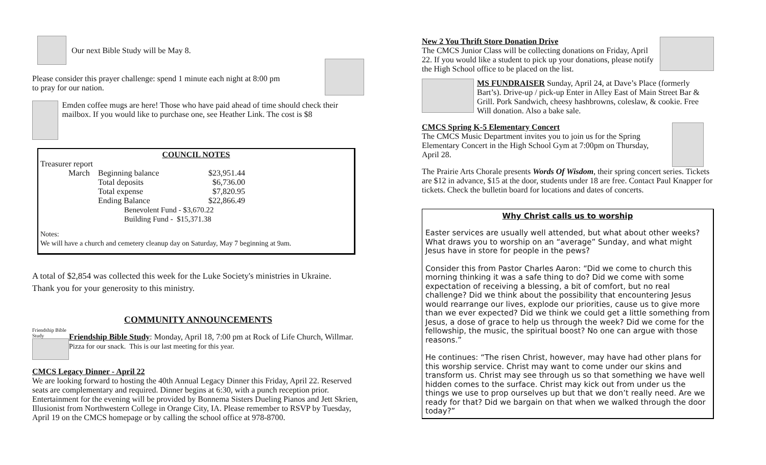Our next Bible Study will be May 8.
Please consider this prayer challenge: spend 1 minute each night at 8:00 pm
to pray for our nation.
Emden coffee mugs are here! Those who have paid ahead of time should check their mailbox. If you would like to purchase one, see Heather Link. The cost is $8
COUNCIL NOTES
Treasurer report
| March | Beginning balance | $23,951.44 |
| | Total deposits | $6,736.00 |
| | Total expense | $7,820.95 |
| | Ending Balance | $22,866.49 |
| | Benevolent Fund - $3,670.22 | |
| | Building Fund - $15,371.38 | |
Notes:
We will have a church and cemetery cleanup day on Saturday, May 7 beginning at 9am.
A total of $2,854 was collected this week for the Luke Society's ministries in Ukraine.
Thank you for your generosity to this ministry.
COMMUNITY ANNOUNCEMENTS
Friendship Bible Study
Friendship Bible Study: Monday, April 18, 7:00 pm at Rock of Life Church, Willmar. Pizza for our snack. This is our last meeting for this year.
CMCS Legacy Dinner - April 22
We are looking forward to hosting the 40th Annual Legacy Dinner this Friday, April 22. Reserved seats are complementary and required. Dinner begins at 6:30, with a punch reception prior. Entertainment for the evening will be provided by Bonnema Sisters Dueling Pianos and Jett Skrien, Illusionist from Northwestern College in Orange City, IA. Please remember to RSVP by Tuesday, April 19 on the CMCS homepage or by calling the school office at 978-8700.
New 2 You Thrift Store Donation Drive
The CMCS Junior Class will be collecting donations on Friday, April 22. If you would like a student to pick up your donations, please notify the High School office to be placed on the list.
MS FUNDRAISER Sunday, April 24, at Dave’s Place (formerly Bart’s). Drive-up / pick-up Enter in Alley East of Main Street Bar & Grill. Pork Sandwich, cheesy hashbrowns, coleslaw, & cookie. Free Will donation. Also a bake sale.
CMCS Spring K-5 Elementary Concert
The CMCS Music Department invites you to join us for the Spring Elementary Concert in the High School Gym at 7:00pm on Thursday, April 28.
The Prairie Arts Chorale presents Words Of Wisdom, their spring concert series. Tickets are $12 in advance, $15 at the door, students under 18 are free. Contact Paul Knapper for tickets. Check the bulletin board for locations and dates of concerts.
Why Christ calls us to worship
Easter services are usually well attended, but what about other weeks? What draws you to worship on an “average” Sunday, and what might Jesus have in store for people in the pews?
Consider this from Pastor Charles Aaron: “Did we come to church this morning thinking it was a safe thing to do? Did we come with some expectation of receiving a blessing, a bit of comfort, but no real challenge? Did we think about the possibility that encountering Jesus would rearrange our lives, explode our priorities, cause us to give more than we ever expected? Did we think we could get a little something from Jesus, a dose of grace to help us through the week? Did we come for the fellowship, the music, the spiritual boost? No one can argue with those reasons.”
He continues: “The risen Christ, however, may have had other plans for this worship service. Christ may want to come under our skins and transform us. Christ may see through us so that something we have well hidden comes to the surface. Christ may kick out from under us the things we use to prop ourselves up but that we don’t really need. Are we ready for that? Did we bargain on that when we walked through the door today?”